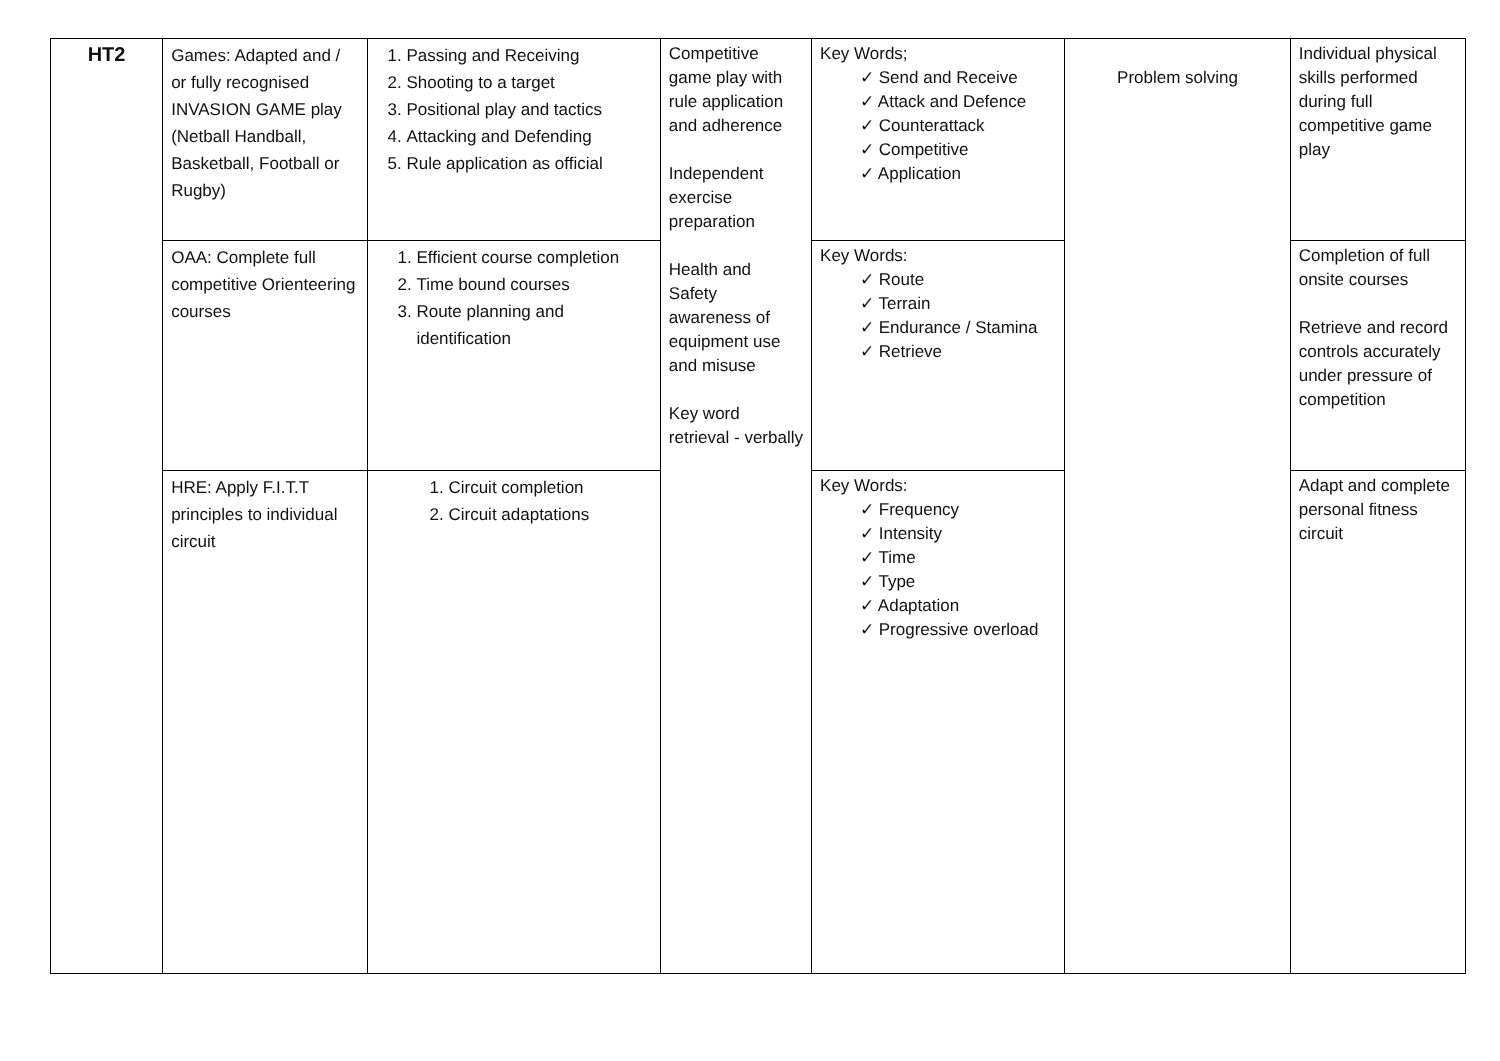| HT2 | Games: Adapted and / or fully recognised INVASION GAME play (Netball Handball, Basketball, Football or Rugby) | 1. Passing and Receiving 2. Shooting to a target 3. Positional play and tactics 4. Attacking and Defending 5. Rule application as official | Competitive game play with rule application and adherence Independent exercise preparation Health and Safety awareness of equipment use and misuse Key word retrieval - verbally | Key Words; ✓ Send and Receive ✓ Attack and Defence ✓ Counterattack ✓ Competitive ✓ Application | Problem solving | Individual physical skills performed during full competitive game play |
| | OAA: Complete full competitive Orienteering courses | 1. Efficient course completion 2. Time bound courses 3. Route planning and identification | | Key Words: ✓ Route ✓ Terrain ✓ Endurance / Stamina ✓ Retrieve | | Completion of full onsite courses Retrieve and record controls accurately under pressure of competition |
| | HRE: Apply F.I.T.T principles to individual circuit | 1. Circuit completion 2. Circuit adaptations | | Key Words: ✓ Frequency ✓ Intensity ✓ Time ✓ Type ✓ Adaptation ✓ Progressive overload | | Adapt and complete personal fitness circuit |